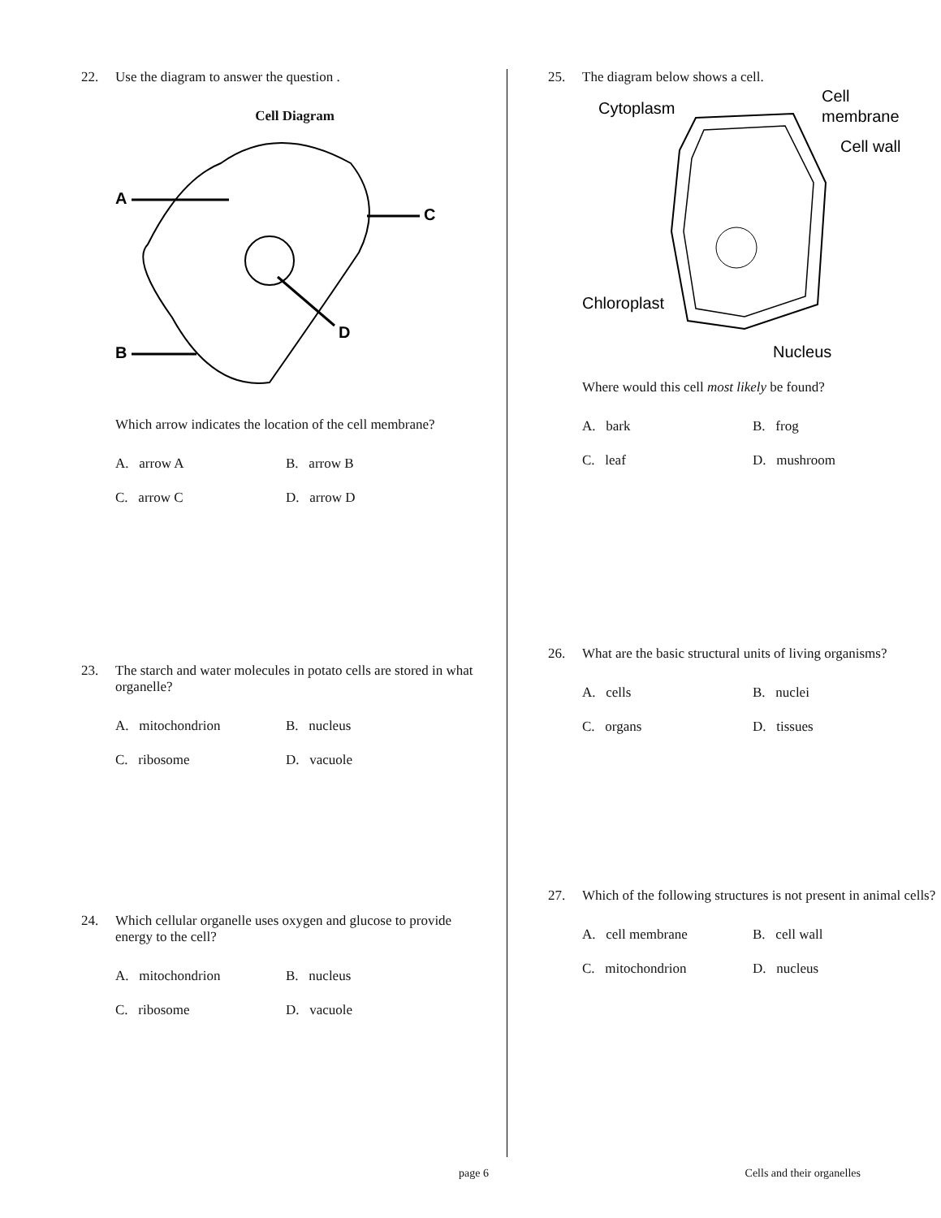22. Use the diagram to answer the question .
Cell Diagram
A
C
B
D
Which arrow indicates the location of the cell membrane?
A. arrow A B. arrow B C. arrow C D. arrow D
23. The starch and water molecules in potato cells are stored in what organelle?
A. mitochondrion B. nucleus C. ribosome D. vacuole
24. Which cellular organelle uses oxygen and glucose to provide energy to the cell?
A. mitochondrion B. nucleus C. ribosome D. vacuole
25. The diagram below shows a cell.
Cytoplasm
Cell
membrane
Cell wall
Chloroplast
Nucleus
Where would this cell most likely be found?
A. bark B. frog C. leaf D. mushroom
26. What are the basic structural units of living organisms?
A. cells B. nuclei C. organs D. tissues
27. Which of the following structures is not present in animal cells?
A. cell membrane B. cell wall C. mitochondrion D. nucleus
page 6 Cells and their organelles